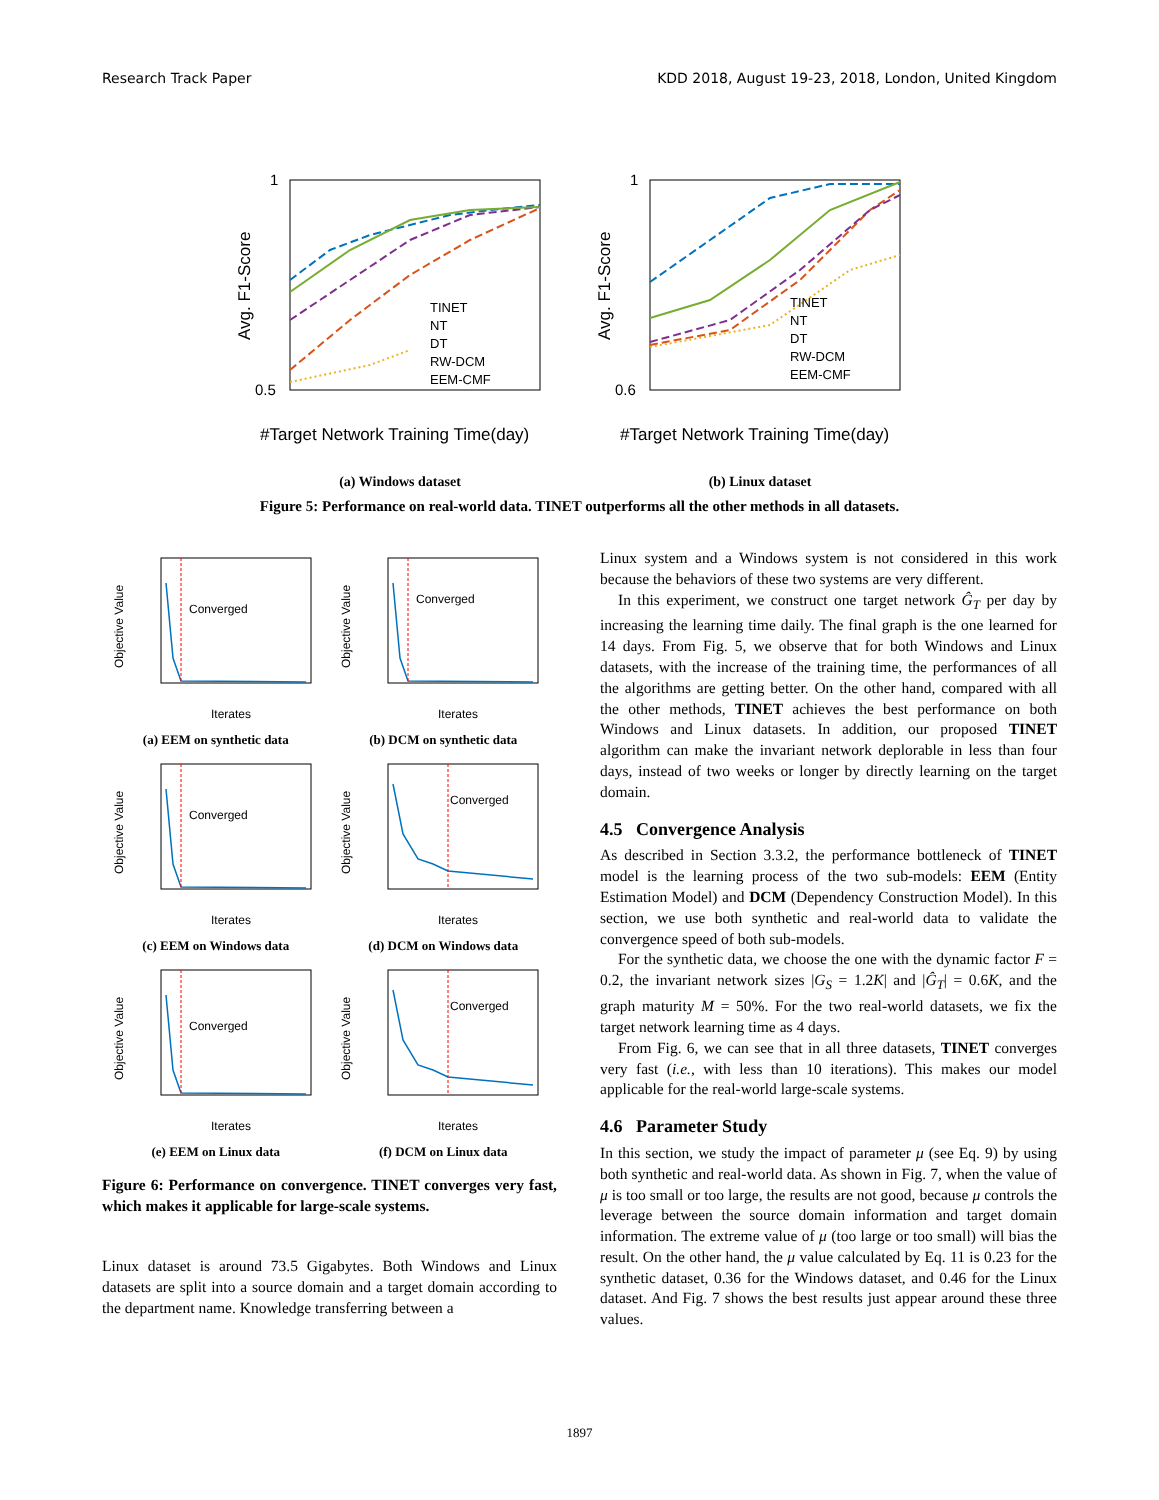Research Track Paper KDD 2018, August 19-23, 2018, London, United Kingdom
1
0.5
Avg. F1-Score
TINET
NT
DT
RW-DCM
EEM-CMF
#Target Network Training Time(day)
(a) Windows dataset
1
0.6
Avg. F1-Score
TINET
NT
DT
RW-DCM
EEM-CMF
#Target Network Training Time(day)
(b) Linux dataset
Figure 5: Performance on real-world data. TINET outperforms all the other methods in all datasets.
Converged
Iterates
Objective Value
(a) EEM on synthetic data
Converged
Iterates
Objective Value
(b) DCM on synthetic data
Converged
Iterates
Objective Value
(c) EEM on Windows data
Converged
Iterates
Objective Value
(d) DCM on Windows data
Converged
Iterates
Objective Value
(e) EEM on Linux data
Converged
Iterates
Objective Value
(f) DCM on Linux data
Figure 6: Performance on convergence. TINET converges very fast, which makes it applicable for large-scale systems.
Linux dataset is around 73.5 Gigabytes. Both Windows and Linux datasets are split into a source domain and a target domain according to the department name. Knowledge transferring between a
Linux system and a Windows system is not considered in this work because the behaviors of these two systems are very different.
In this experiment, we construct one target network Ĝ<sub>T</sub> per day by increasing the learning time daily. The final graph is the one learned for 14 days. From Fig. 5, we observe that for both Windows and Linux datasets, with the increase of the training time, the performances of all the algorithms are getting better. On the other hand, compared with all the other methods, TINET achieves the best performance on both Windows and Linux datasets. In addition, our proposed TINET algorithm can make the invariant network deplorable in less than four days, instead of two weeks or longer by directly learning on the target domain.
4.5 Convergence Analysis
As described in Section 3.3.2, the performance bottleneck of TINET model is the learning process of the two sub-models: EEM (Entity Estimation Model) and DCM (Dependency Construction Model). In this section, we use both synthetic and real-world data to validate the convergence speed of both sub-models.
For the synthetic data, we choose the one with the dynamic factor F = 0.2, the invariant network sizes |G<sub>S</sub> = 1.2K| and |Ĝ<sub>T</sub>| = 0.6K, and the graph maturity M = 50%. For the two real-world datasets, we fix the target network learning time as 4 days.
From Fig. 6, we can see that in all three datasets, TINET converges very fast (i.e., with less than 10 iterations). This makes our model applicable for the real-world large-scale systems.
4.6 Parameter Study
In this section, we study the impact of parameter μ (see Eq. 9) by using both synthetic and real-world data. As shown in Fig. 7, when the value of μ is too small or too large, the results are not good, because μ controls the leverage between the source domain information and target domain information. The extreme value of μ (too large or too small) will bias the result. On the other hand, the μ value calculated by Eq. 11 is 0.23 for the synthetic dataset, 0.36 for the Windows dataset, and 0.46 for the Linux dataset. And Fig. 7 shows the best results just appear around these three values.
1897